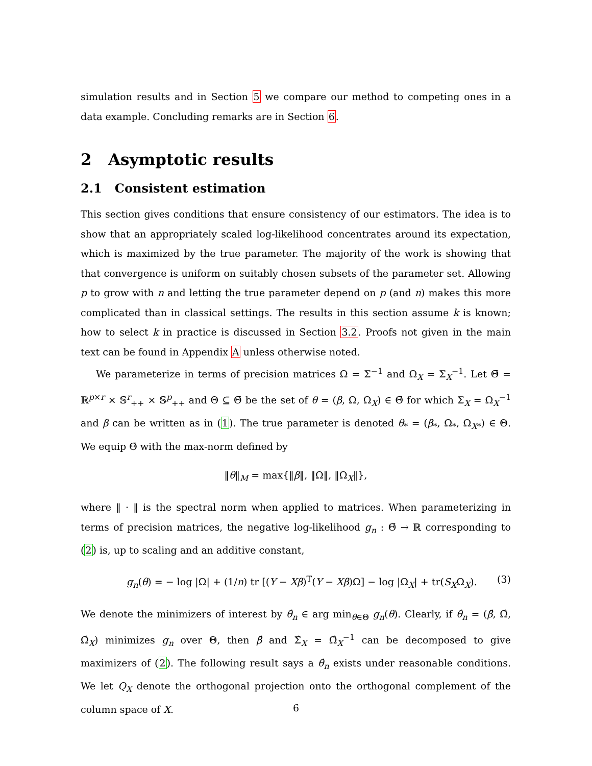simulation results and in Section 5 we compare our method to competing ones in a data example. Concluding remarks are in Section 6.
2 Asymptotic results
2.1 Consistent estimation
This section gives conditions that ensure consistency of our estimators. The idea is to show that an appropriately scaled log-likelihood concentrates around its expectation, which is maximized by the true parameter. The majority of the work is showing that that convergence is uniform on suitably chosen subsets of the parameter set. Allowing p to grow with n and letting the true parameter depend on p (and n) makes this more complicated than in classical settings. The results in this section assume k is known; how to select k in practice is discussed in Section 3.2. Proofs not given in the main text can be found in Appendix A unless otherwise noted.
We parameterize in terms of precision matrices Ω = Σ<sup>−1</sup> and Ω<sub>X</sub> = Σ<sub>X</sub><sup>−1</sup>. Let Θ̄ = ℝ<sup>p×r</sup> × 𝕊<sup>r</sup><sub>++</sub> × 𝕊<sup>p</sup><sub>++</sub> and Θ ⊆ Θ̄ be the set of θ = (β, Ω, Ω<sub>X</sub>) ∈ Θ̄ for which Σ<sub>X</sub> = Ω<sub>X</sub><sup>−1</sup> and β can be written as in (1). The true parameter is denoted θ<sub>*</sub> = (β<sub>*</sub>, Ω<sub>*</sub>, Ω<sub>X*</sub>) ∈ Θ. We equip Θ̄ with the max-norm defined by
‖θ‖<sub>M</sub> = max{‖β‖, ‖Ω‖, ‖Ω<sub>X</sub>‖},
where ‖ · ‖ is the spectral norm when applied to matrices. When parameterizing in terms of precision matrices, the negative log-likelihood g<sub>n</sub> : Θ̄ → ℝ corresponding to (2) is, up to scaling and an additive constant,
g<sub>n</sub>(θ) = − log |Ω| + (1/n) tr [(Y − Xβ)<sup>T</sup>(Y − Xβ)Ω] − log |Ω<sub>X</sub>| + tr(S<sub>X</sub>Ω<sub>X</sub>). (3)
We denote the minimizers of interest by θ̂<sub>n</sub> ∈ arg min<sub>θ∈Θ</sub> g<sub>n</sub>(θ). Clearly, if θ̂<sub>n</sub> = (β̂, Ω̂, Ω̂<sub>X</sub>) minimizes g<sub>n</sub> over Θ, then β̂ and Σ̂<sub>X</sub> = Ω̂<sub>X</sub><sup>−1</sup> can be decomposed to give maximizers of (2). The following result says a θ̂<sub>n</sub> exists under reasonable conditions. We let Q<sub>X</sub> denote the orthogonal projection onto the orthogonal complement of the column space of X.
6